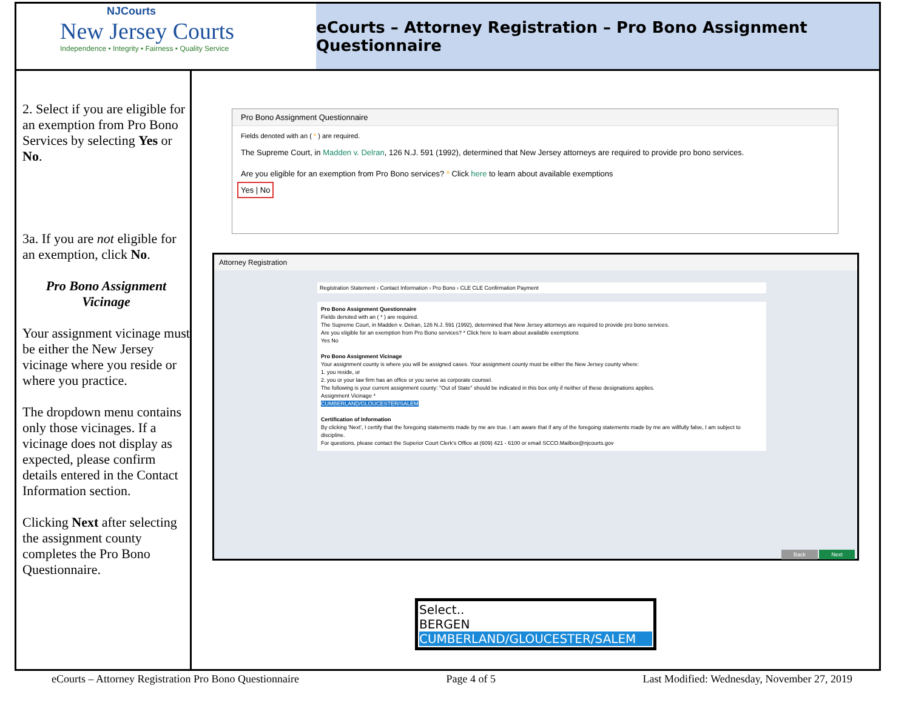NJCourts
New Jersey Courts
Independence • Integrity • Fairness • Quality Service
eCourts – Attorney Registration – Pro Bono Assignment Questionnaire
2. Select if you are eligible for an exemption from Pro Bono Services by selecting Yes or No.
3a. If you are not eligible for an exemption, click No.
Pro Bono Assignment Vicinage
Your assignment vicinage must be either the New Jersey vicinage where you reside or where you practice.
The dropdown menu contains only those vicinages. If a vicinage does not display as expected, please confirm details entered in the Contact Information section.
Clicking Next after selecting the assignment county completes the Pro Bono Questionnaire.
Pro Bono Assignment Questionnaire
Fields denoted with an ( * ) are required.
The Supreme Court, in Madden v. Delran, 126 N.J. 591 (1992), determined that New Jersey attorneys are required to provide pro bono services.
Are you eligible for an exemption from Pro Bono services? * Click here to learn about available exemptions
Yes | No
Attorney Registration
Registration Statement › Contact Information › Pro Bono › CLE CLE Confirmation Payment
Pro Bono Assignment Questionnaire
Fields denoted with an ( * ) are required.
The Supreme Court, in Madden v. Delran, 126 N.J. 591 (1992), determined that New Jersey attorneys are required to provide pro bono services.
Are you eligible for an exemption from Pro Bono services? * Click here to learn about available exemptions
Yes No
Pro Bono Assignment Vicinage
Your assignment county is where you will be assigned cases. Your assignment county must be either the New Jersey county where:
1. you reside, or
2. you or your law firm has an office or you serve as corporate counsel.
The following is your current assignment county: "Out of State" should be indicated in this box only if neither of these designations applies.
Assignment Vicinage *
CUMBERLAND/GLOUCESTER/SALEM
Certification of Information
By clicking 'Next', I certify that the foregoing statements made by me are true. I am aware that if any of the foregoing statements made by me are willfully false, I am subject to discipline.
For questions, please contact the Superior Court Clerk's Office at (609) 421 - 6100 or email SCCO.Mailbox@njcourts.gov
Back Next
Select..
BERGEN
CUMBERLAND/GLOUCESTER/SALEM
eCourts – Attorney Registration Pro Bono Questionnaire Page 4 of 5 Last Modified: Wednesday, November 27, 2019